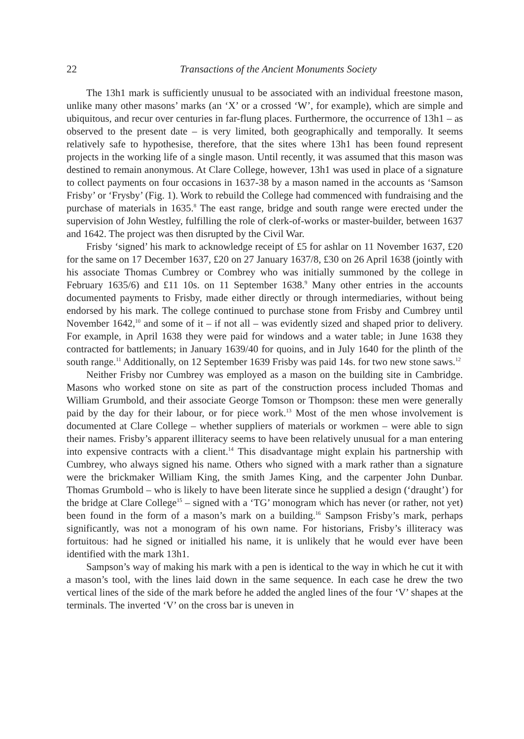22 Transactions of the Ancient Monuments Society
The 13h1 mark is sufficiently unusual to be associated with an individual freestone mason, unlike many other masons’ marks (an ‘X’ or a crossed ‘W’, for example), which are simple and ubiquitous, and recur over centuries in far-flung places. Furthermore, the occurrence of 13h1 – as observed to the present date – is very limited, both geographically and temporally. It seems relatively safe to hypothesise, therefore, that the sites where 13h1 has been found represent projects in the working life of a single mason. Until recently, it was assumed that this mason was destined to remain anonymous. At Clare College, however, 13h1 was used in place of a signature to collect payments on four occasions in 1637-38 by a mason named in the accounts as ‘Samson Frisby’ or ‘Frysby’ (Fig. 1). Work to rebuild the College had commenced with fundraising and the purchase of materials in 1635.<sup>8</sup> The east range, bridge and south range were erected under the supervision of John Westley, fulfilling the role of clerk-of-works or master-builder, between 1637 and 1642. The project was then disrupted by the Civil War.
Frisby ‘signed’ his mark to acknowledge receipt of £5 for ashlar on 11 November 1637, £20 for the same on 17 December 1637, £20 on 27 January 1637/8, £30 on 26 April 1638 (jointly with his associate Thomas Cumbrey or Combrey who was initially summoned by the college in February 1635/6) and £11 10s. on 11 September 1638.<sup>9</sup> Many other entries in the accounts documented payments to Frisby, made either directly or through intermediaries, without being endorsed by his mark. The college continued to purchase stone from Frisby and Cumbrey until November 1642,<sup>10</sup> and some of it – if not all – was evidently sized and shaped prior to delivery. For example, in April 1638 they were paid for windows and a water table; in June 1638 they contracted for battlements; in January 1639/40 for quoins, and in July 1640 for the plinth of the south range.<sup>11</sup> Additionally, on 12 September 1639 Frisby was paid 14s. for two new stone saws.<sup>12</sup>
Neither Frisby nor Cumbrey was employed as a mason on the building site in Cambridge. Masons who worked stone on site as part of the construction process included Thomas and William Grumbold, and their associate George Tomson or Thompson: these men were generally paid by the day for their labour, or for piece work.<sup>13</sup> Most of the men whose involvement is documented at Clare College – whether suppliers of materials or workmen – were able to sign their names. Frisby’s apparent illiteracy seems to have been relatively unusual for a man entering into expensive contracts with a client.<sup>14</sup> This disadvantage might explain his partnership with Cumbrey, who always signed his name. Others who signed with a mark rather than a signature were the brickmaker William King, the smith James King, and the carpenter John Dunbar. Thomas Grumbold – who is likely to have been literate since he supplied a design (‘draught’) for the bridge at Clare College<sup>15</sup> – signed with a ‘TG’ monogram which has never (or rather, not yet) been found in the form of a mason’s mark on a building.<sup>16</sup> Sampson Frisby’s mark, perhaps significantly, was not a monogram of his own name. For historians, Frisby’s illiteracy was fortuitous: had he signed or initialled his name, it is unlikely that he would ever have been identified with the mark 13h1.
Sampson’s way of making his mark with a pen is identical to the way in which he cut it with a mason’s tool, with the lines laid down in the same sequence. In each case he drew the two vertical lines of the side of the mark before he added the angled lines of the four ‘V’ shapes at the terminals. The inverted ‘V’ on the cross bar is uneven in